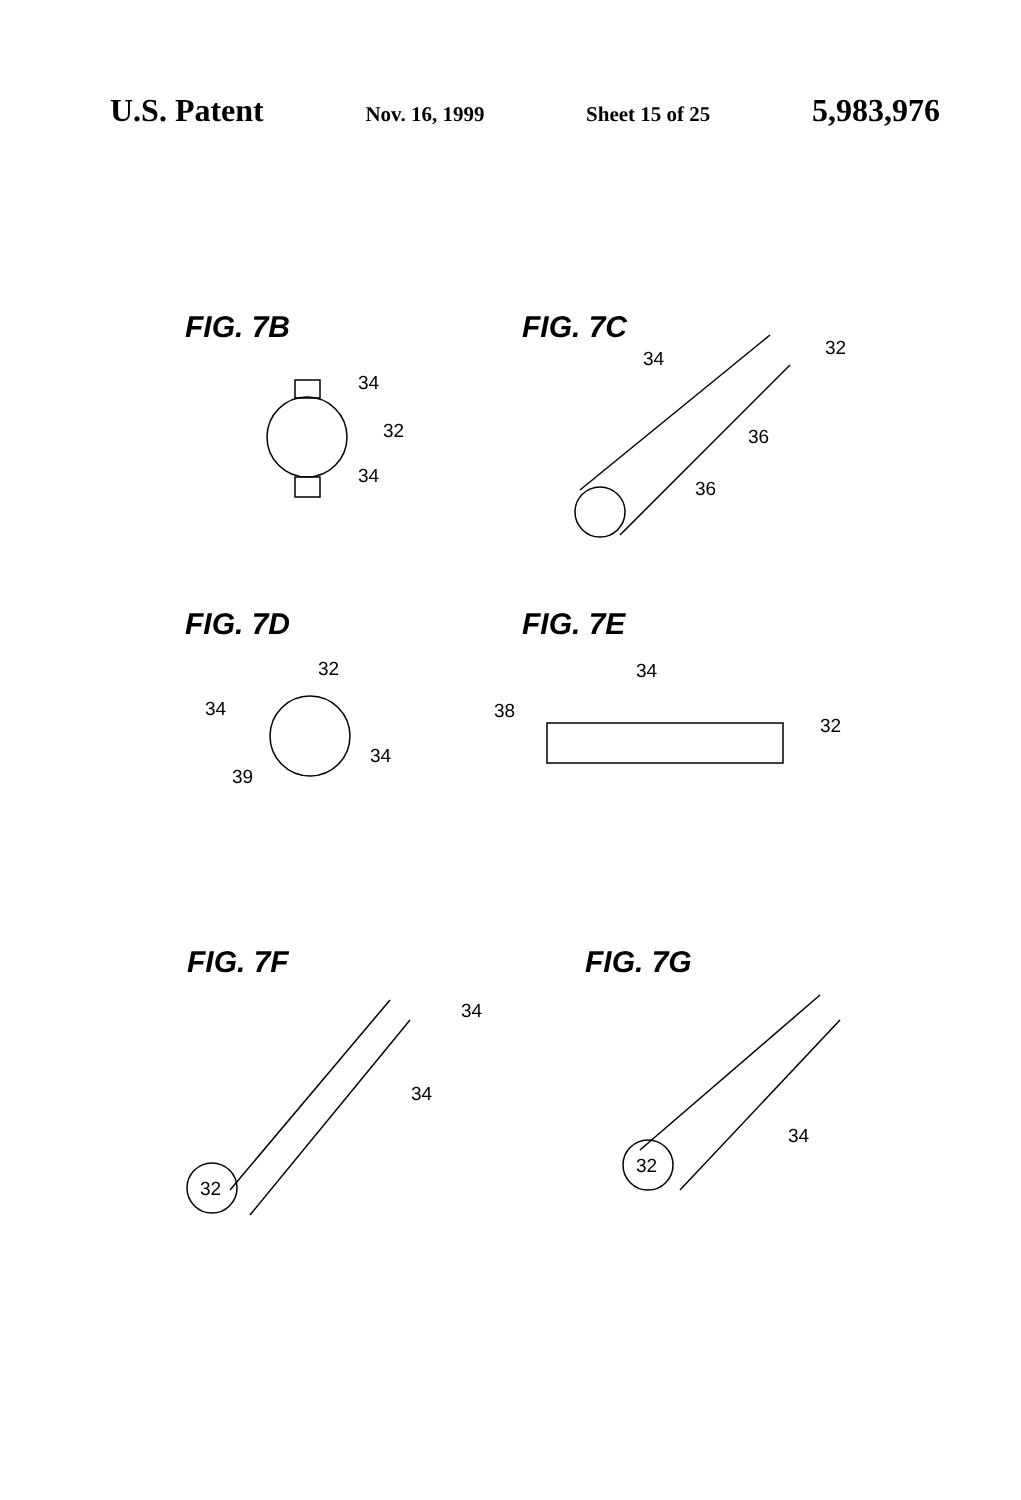U.S. Patent Nov. 16, 1999 Sheet 15 of 25 5,983,976
FIG. 7B FIG. 7C
FIG. 7D FIG. 7E
FIG. 7F FIG. 7G
34
32
34
34 32
36
36
32
34
34
39
34
38
32
34
34
32
34
32